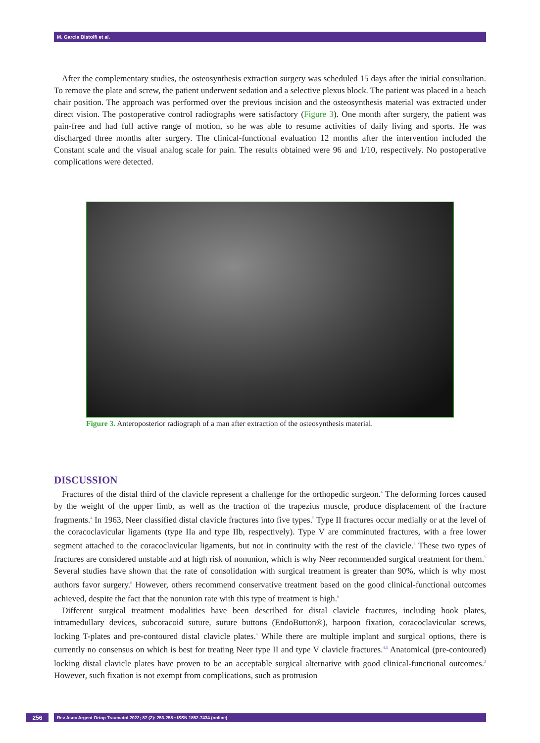M. Garcia Bistolfi et al.
After the complementary studies, the osteosynthesis extraction surgery was scheduled 15 days after the initial consultation. To remove the plate and screw, the patient underwent sedation and a selective plexus block. The patient was placed in a beach chair position. The approach was performed over the previous incision and the osteosynthesis material was extracted under direct vision. The postoperative control radiographs were satisfactory (Figure 3). One month after surgery, the patient was pain-free and had full active range of motion, so he was able to resume activities of daily living and sports. He was discharged three months after surgery. The clinical-functional evaluation 12 months after the intervention included the Constant scale and the visual analog scale for pain. The results obtained were 96 and 1/10, respectively. No postoperative complications were detected.
Figure 3. Anteroposterior radiograph of a man after extraction of the osteosynthesis material.
DISCUSSION
Fractures of the distal third of the clavicle represent a challenge for the orthopedic surgeon.<sup>4</sup> The deforming forces caused by the weight of the upper limb, as well as the traction of the trapezius muscle, produce displacement of the fracture fragments.<sup>4</sup> In 1963, Neer classified distal clavicle fractures into five types.<sup>5</sup> Type II fractures occur medially or at the level of the coracoclavicular ligaments (type IIa and type IIb, respectively). Type V are comminuted fractures, with a free lower segment attached to the coracoclavicular ligaments, but not in continuity with the rest of the clavicle.<sup>5</sup> These two types of fractures are considered unstable and at high risk of nonunion, which is why Neer recommended surgical treatment for them.<sup>5</sup> Several studies have shown that the rate of consolidation with surgical treatment is greater than 90%, which is why most authors favor surgery.<sup>6</sup> However, others recommend conservative treatment based on the good clinical-functional outcomes achieved, despite the fact that the nonunion rate with this type of treatment is high.<sup>6</sup>
Different surgical treatment modalities have been described for distal clavicle fractures, including hook plates, intramedullary devices, subcoracoid suture, suture buttons (EndoButton®), harpoon fixation, coracoclavicular screws, locking T-plates and pre-contoured distal clavicle plates.<sup>4</sup> While there are multiple implant and surgical options, there is currently no consensus on which is best for treating Neer type II and type V clavicle fractures.<sup>4,5</sup> Anatomical (pre-contoured) locking distal clavicle plates have proven to be an acceptable surgical alternative with good clinical-functional outcomes.<sup>2</sup> However, such fixation is not exempt from complications, such as protrusion
256
Rev Asoc Argent Ortop Traumatol 2022; 87 (2): 253-258 • ISSN 1852-7434 (online)